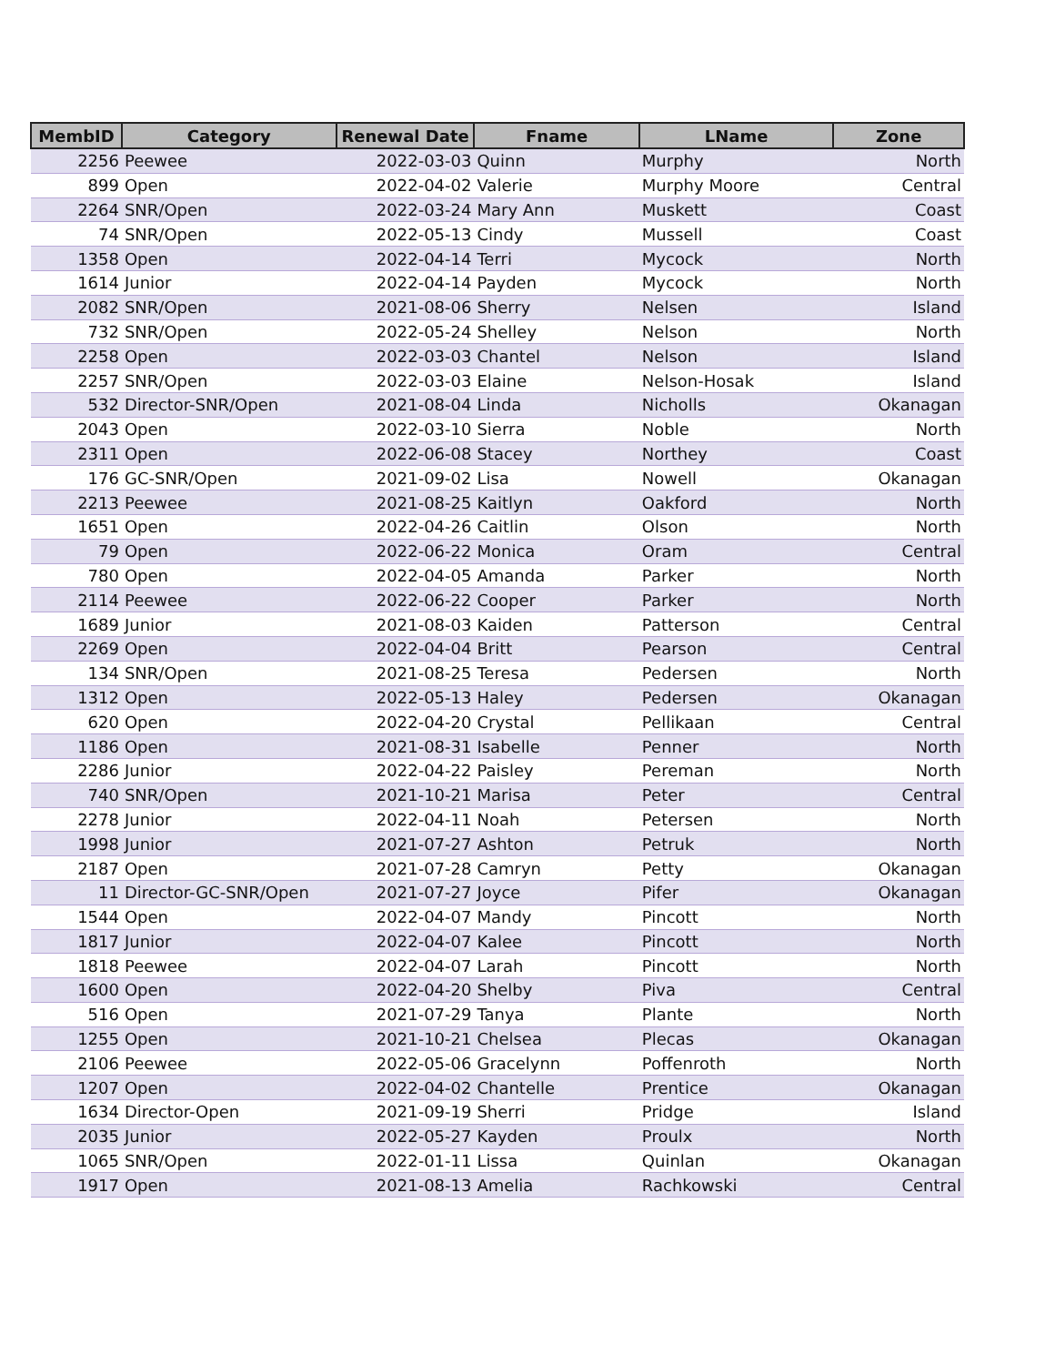| MembID | Category | Renewal Date | Fname | LName | Zone |
| --- | --- | --- | --- | --- | --- |
| 2256 | Peewee | 2022-03-03 | Quinn | Murphy | North |
| 899 | Open | 2022-04-02 | Valerie | Murphy Moore | Central |
| 2264 | SNR/Open | 2022-03-24 | Mary Ann | Muskett | Coast |
| 74 | SNR/Open | 2022-05-13 | Cindy | Mussell | Coast |
| 1358 | Open | 2022-04-14 | Terri | Mycock | North |
| 1614 | Junior | 2022-04-14 | Payden | Mycock | North |
| 2082 | SNR/Open | 2021-08-06 | Sherry | Nelsen | Island |
| 732 | SNR/Open | 2022-05-24 | Shelley | Nelson | North |
| 2258 | Open | 2022-03-03 | Chantel | Nelson | Island |
| 2257 | SNR/Open | 2022-03-03 | Elaine | Nelson-Hosak | Island |
| 532 | Director-SNR/Open | 2021-08-04 | Linda | Nicholls | Okanagan |
| 2043 | Open | 2022-03-10 | Sierra | Noble | North |
| 2311 | Open | 2022-06-08 | Stacey | Northey | Coast |
| 176 | GC-SNR/Open | 2021-09-02 | Lisa | Nowell | Okanagan |
| 2213 | Peewee | 2021-08-25 | Kaitlyn | Oakford | North |
| 1651 | Open | 2022-04-26 | Caitlin | Olson | North |
| 79 | Open | 2022-06-22 | Monica | Oram | Central |
| 780 | Open | 2022-04-05 | Amanda | Parker | North |
| 2114 | Peewee | 2022-06-22 | Cooper | Parker | North |
| 1689 | Junior | 2021-08-03 | Kaiden | Patterson | Central |
| 2269 | Open | 2022-04-04 | Britt | Pearson | Central |
| 134 | SNR/Open | 2021-08-25 | Teresa | Pedersen | North |
| 1312 | Open | 2022-05-13 | Haley | Pedersen | Okanagan |
| 620 | Open | 2022-04-20 | Crystal | Pellikaan | Central |
| 1186 | Open | 2021-08-31 | Isabelle | Penner | North |
| 2286 | Junior | 2022-04-22 | Paisley | Pereman | North |
| 740 | SNR/Open | 2021-10-21 | Marisa | Peter | Central |
| 2278 | Junior | 2022-04-11 | Noah | Petersen | North |
| 1998 | Junior | 2021-07-27 | Ashton | Petruk | North |
| 2187 | Open | 2021-07-28 | Camryn | Petty | Okanagan |
| 11 | Director-GC-SNR/Open | 2021-07-27 | Joyce | Pifer | Okanagan |
| 1544 | Open | 2022-04-07 | Mandy | Pincott | North |
| 1817 | Junior | 2022-04-07 | Kalee | Pincott | North |
| 1818 | Peewee | 2022-04-07 | Larah | Pincott | North |
| 1600 | Open | 2022-04-20 | Shelby | Piva | Central |
| 516 | Open | 2021-07-29 | Tanya | Plante | North |
| 1255 | Open | 2021-10-21 | Chelsea | Plecas | Okanagan |
| 2106 | Peewee | 2022-05-06 | Gracelynn | Poffenroth | North |
| 1207 | Open | 2022-04-02 | Chantelle | Prentice | Okanagan |
| 1634 | Director-Open | 2021-09-19 | Sherri | Pridge | Island |
| 2035 | Junior | 2022-05-27 | Kayden | Proulx | North |
| 1065 | SNR/Open | 2022-01-11 | Lissa | Quinlan | Okanagan |
| 1917 | Open | 2021-08-13 | Amelia | Rachkowski | Central |